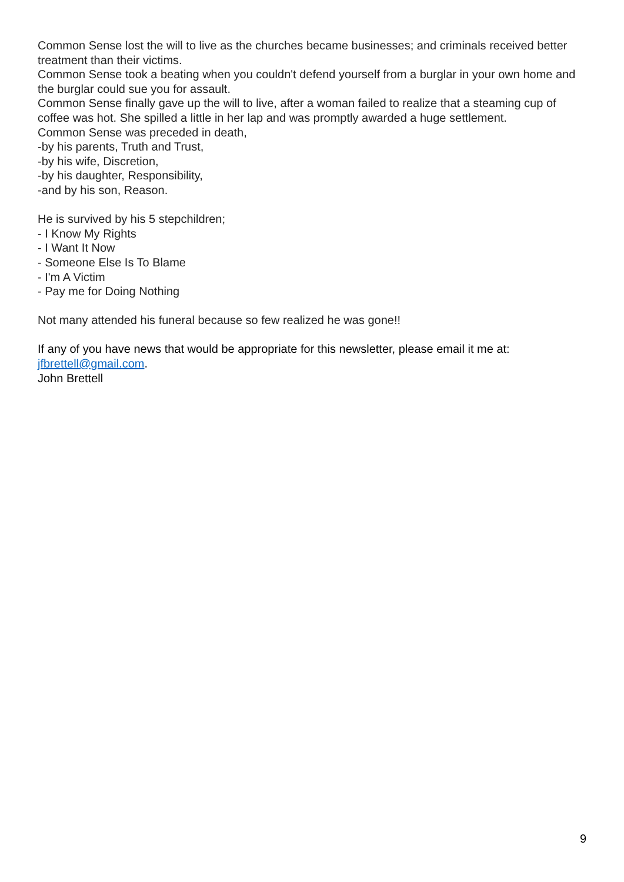Common Sense lost the will to live as the churches became businesses; and criminals received better treatment than their victims.
Common Sense took a beating when you couldn't defend yourself from a burglar in your own home and the burglar could sue you for assault.
Common Sense finally gave up the will to live, after a woman failed to realize that a steaming cup of coffee was hot. She spilled a little in her lap and was promptly awarded a huge settlement.
Common Sense was preceded in death,
-by his parents, Truth and Trust,
-by his wife, Discretion,
-by his daughter, Responsibility,
-and by his son, Reason.
He is survived by his 5 stepchildren;
- I Know My Rights
- I Want It Now
- Someone Else Is To Blame
- I'm A Victim
- Pay me for Doing Nothing
Not many attended his funeral because so few realized he was gone!!
If any of you have news that would be appropriate for this newsletter, please email it me at: jfbrettell@gmail.com.
John Brettell
9